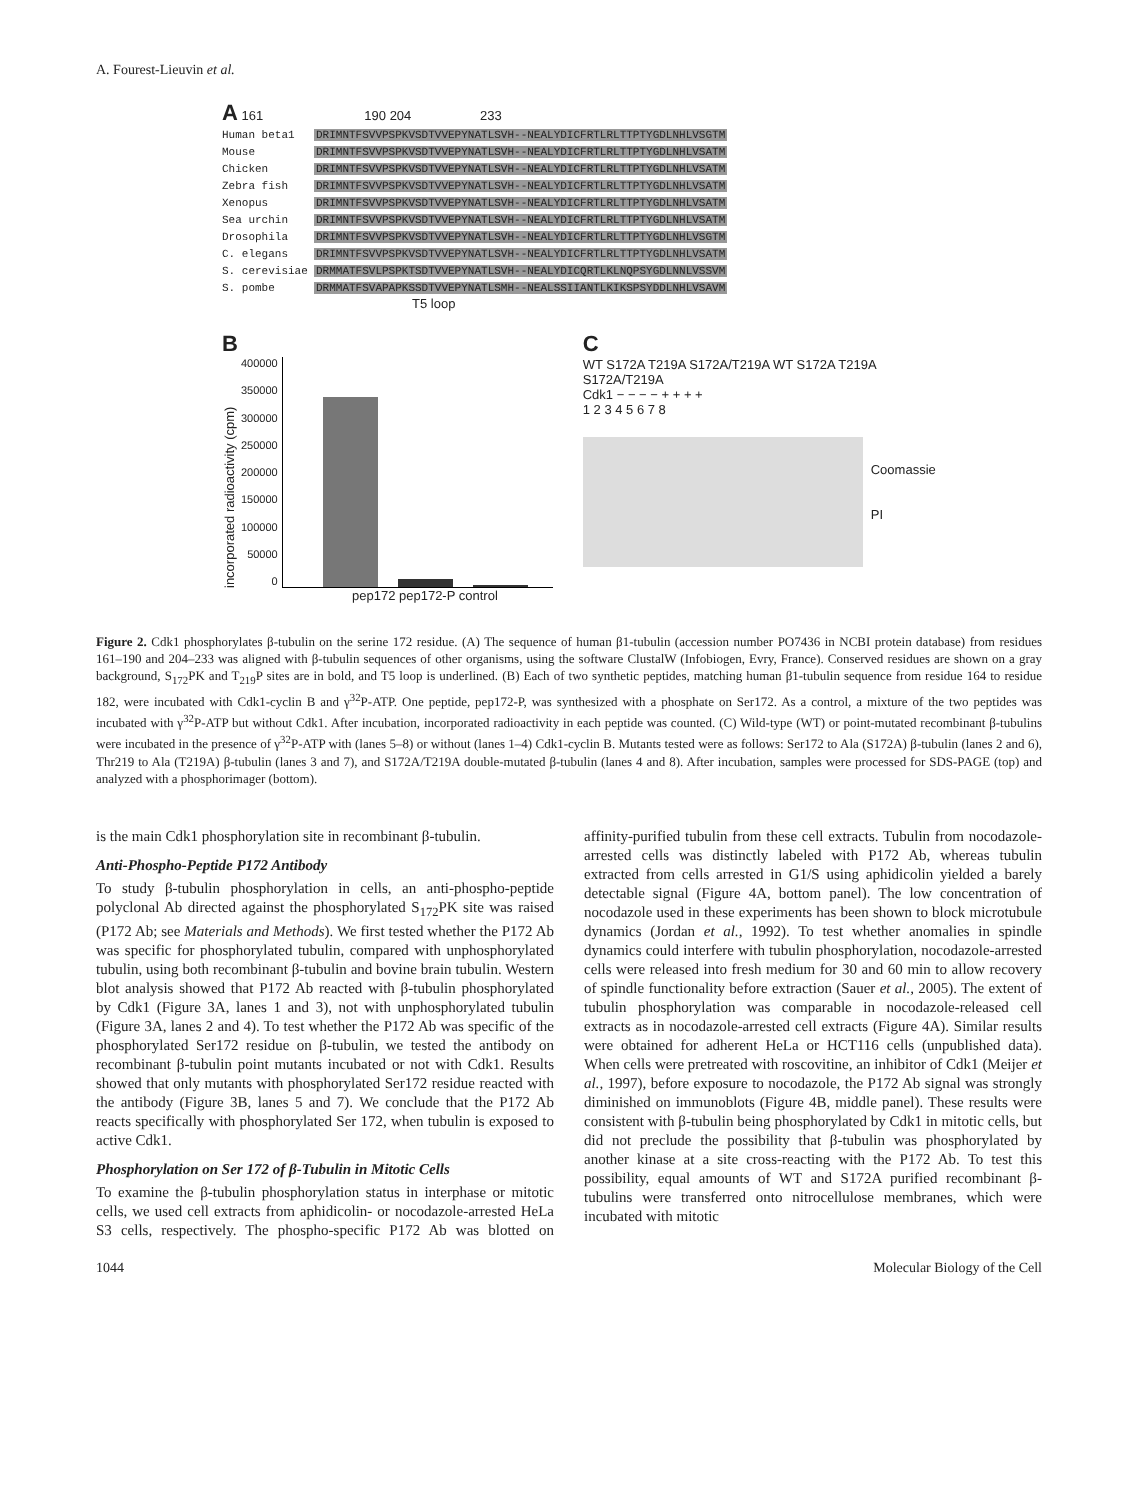A. Fourest-Lieuvin et al.
A 161 190 204 233
Human beta1 DRIMNTFSVVPSPKVSDTVVEPYNATLSVH--NEALYDICFRTLRLTTPTYGDLNHLVSGTM
Mouse DRIMNTFSVVPSPKVSDTVVEPYNATLSVH--NEALYDICFRTLRLTTPTYGDLNHLVSATM
Chicken DRIMNTFSVVPSPKVSDTVVEPYNATLSVH--NEALYDICFRTLRLTTPTYGDLNHLVSATM
Zebra fish DRIMNTFSVVPSPKVSDTVVEPYNATLSVH--NEALYDICFRTLRLTTPTYGDLNHLVSATM
Xenopus DRIMNTFSVVPSPKVSDTVVEPYNATLSVH--NEALYDICFRTLRLTTPTYGDLNHLVSATM
Sea urchin DRIMNTFSVVPSPKVSDTVVEPYNATLSVH--NEALYDICFRTLRLTTPTYGDLNHLVSATM
Drosophila DRIMNTFSVVPSPKVSDTVVEPYNATLSVH--NEALYDICFRTLRLTTPTYGDLNHLVSGTM
C. elegans DRIMNTFSVVPSPKVSDTVVEPYNATLSVH--NEALYDICFRTLRLTTPTYGDLNHLVSATM
S. cerevisiae DRMMATFSVLPSPKTSDTVVEPYNATLSVH--NEALYDICQRTLKLNQPSYGDLNNLVSSVM
S. pombe DRMMATFSVAPAPKSSDTVVEPYNATLSMH--NEALSSIIANTLKIKSPSYDDLNHLVSAVM
T5 loop
B
incorporated radioactivity (cpm)
400000
350000
300000
250000
200000
150000
100000
50000
0
pep172 pep172-P control
C
WT S172A T219A S172A/T219A WT S172A T219A S172A/T219A
Cdk1 − − − − + + + +
1 2 3 4 5 6 7 8
Coomassie
PI
Figure 2. Cdk1 phosphorylates β-tubulin on the serine 172 residue. (A) The sequence of human β1-tubulin (accession number PO7436 in NCBI protein database) from residues 161–190 and 204–233 was aligned with β-tubulin sequences of other organisms, using the software ClustalW (Infobiogen, Evry, France). Conserved residues are shown on a gray background, S<sub>172</sub>PK and T<sub>219</sub>P sites are in bold, and T5 loop is underlined. (B) Each of two synthetic peptides, matching human β1-tubulin sequence from residue 164 to residue 182, were incubated with Cdk1-cyclin B and γ<sup>32</sup>P-ATP. One peptide, pep172-P, was synthesized with a phosphate on Ser172. As a control, a mixture of the two peptides was incubated with γ<sup>32</sup>P-ATP but without Cdk1. After incubation, incorporated radioactivity in each peptide was counted. (C) Wild-type (WT) or point-mutated recombinant β-tubulins were incubated in the presence of γ<sup>32</sup>P-ATP with (lanes 5–8) or without (lanes 1–4) Cdk1-cyclin B. Mutants tested were as follows: Ser172 to Ala (S172A) β-tubulin (lanes 2 and 6), Thr219 to Ala (T219A) β-tubulin (lanes 3 and 7), and S172A/T219A double-mutated β-tubulin (lanes 4 and 8). After incubation, samples were processed for SDS-PAGE (top) and analyzed with a phosphorimager (bottom).
is the main Cdk1 phosphorylation site in recombinant β-tubulin.
Anti-Phospho-Peptide P172 Antibody
To study β-tubulin phosphorylation in cells, an anti-phospho-peptide polyclonal Ab directed against the phosphorylated S<sub>172</sub>PK site was raised (P172 Ab; see Materials and Methods). We first tested whether the P172 Ab was specific for phosphorylated tubulin, compared with unphosphorylated tubulin, using both recombinant β-tubulin and bovine brain tubulin. Western blot analysis showed that P172 Ab reacted with β-tubulin phosphorylated by Cdk1 (Figure 3A, lanes 1 and 3), not with unphosphorylated tubulin (Figure 3A, lanes 2 and 4). To test whether the P172 Ab was specific of the phosphorylated Ser172 residue on β-tubulin, we tested the antibody on recombinant β-tubulin point mutants incubated or not with Cdk1. Results showed that only mutants with phosphorylated Ser172 residue reacted with the antibody (Figure 3B, lanes 5 and 7). We conclude that the P172 Ab reacts specifically with phosphorylated Ser 172, when tubulin is exposed to active Cdk1.
Phosphorylation on Ser 172 of β-Tubulin in Mitotic Cells
To examine the β-tubulin phosphorylation status in interphase or mitotic cells, we used cell extracts from aphidicolin- or nocodazole-arrested HeLa S3 cells, respectively. The phospho-specific P172 Ab was blotted on affinity-purified tubulin from these cell extracts. Tubulin from nocodazole-arrested cells was distinctly labeled with P172 Ab, whereas tubulin extracted from cells arrested in G1/S using aphidicolin yielded a barely detectable signal (Figure 4A, bottom panel). The low concentration of nocodazole used in these experiments has been shown to block microtubule dynamics (Jordan et al., 1992). To test whether anomalies in spindle dynamics could interfere with tubulin phosphorylation, nocodazole-arrested cells were released into fresh medium for 30 and 60 min to allow recovery of spindle functionality before extraction (Sauer et al., 2005). The extent of tubulin phosphorylation was comparable in nocodazole-released cell extracts as in nocodazole-arrested cell extracts (Figure 4A). Similar results were obtained for adherent HeLa or HCT116 cells (unpublished data). When cells were pretreated with roscovitine, an inhibitor of Cdk1 (Meijer et al., 1997), before exposure to nocodazole, the P172 Ab signal was strongly diminished on immunoblots (Figure 4B, middle panel). These results were consistent with β-tubulin being phosphorylated by Cdk1 in mitotic cells, but did not preclude the possibility that β-tubulin was phosphorylated by another kinase at a site cross-reacting with the P172 Ab. To test this possibility, equal amounts of WT and S172A purified recombinant β-tubulins were transferred onto nitrocellulose membranes, which were incubated with mitotic
1044 Molecular Biology of the Cell